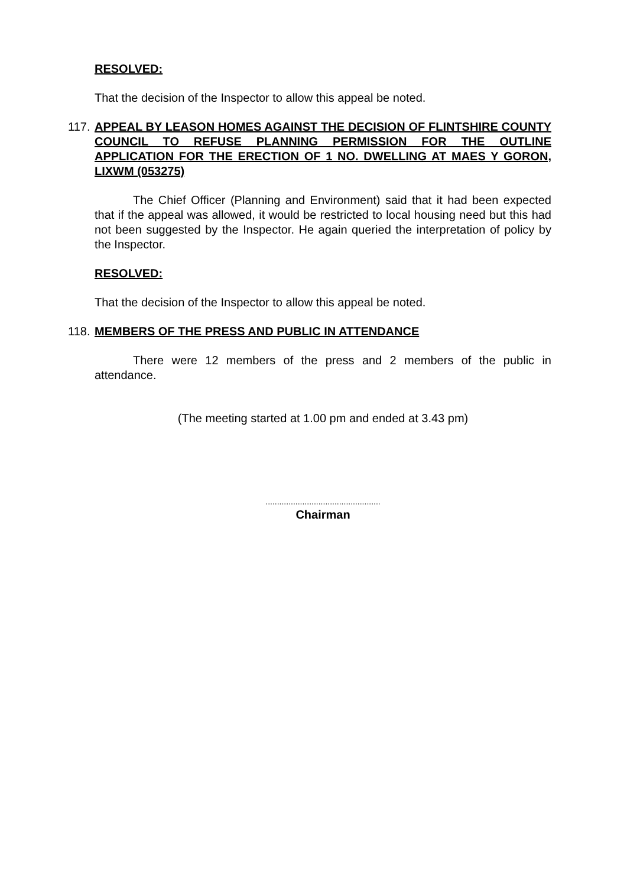RESOLVED:
That the decision of the Inspector to allow this appeal be noted.
117.
APPEAL BY LEASON HOMES AGAINST THE DECISION OF FLINTSHIRE COUNTY COUNCIL TO REFUSE PLANNING PERMISSION FOR THE OUTLINE APPLICATION FOR THE ERECTION OF 1 NO. DWELLING AT MAES Y GORON, LIXWM (053275)
The Chief Officer (Planning and Environment) said that it had been expected that if the appeal was allowed, it would be restricted to local housing need but this had not been suggested by the Inspector. He again queried the interpretation of policy by the Inspector.
RESOLVED:
That the decision of the Inspector to allow this appeal be noted.
118.
MEMBERS OF THE PRESS AND PUBLIC IN ATTENDANCE
There were 12 members of the press and 2 members of the public in attendance.
(The meeting started at 1.00 pm and ended at 3.43 pm)
..................................................
Chairman